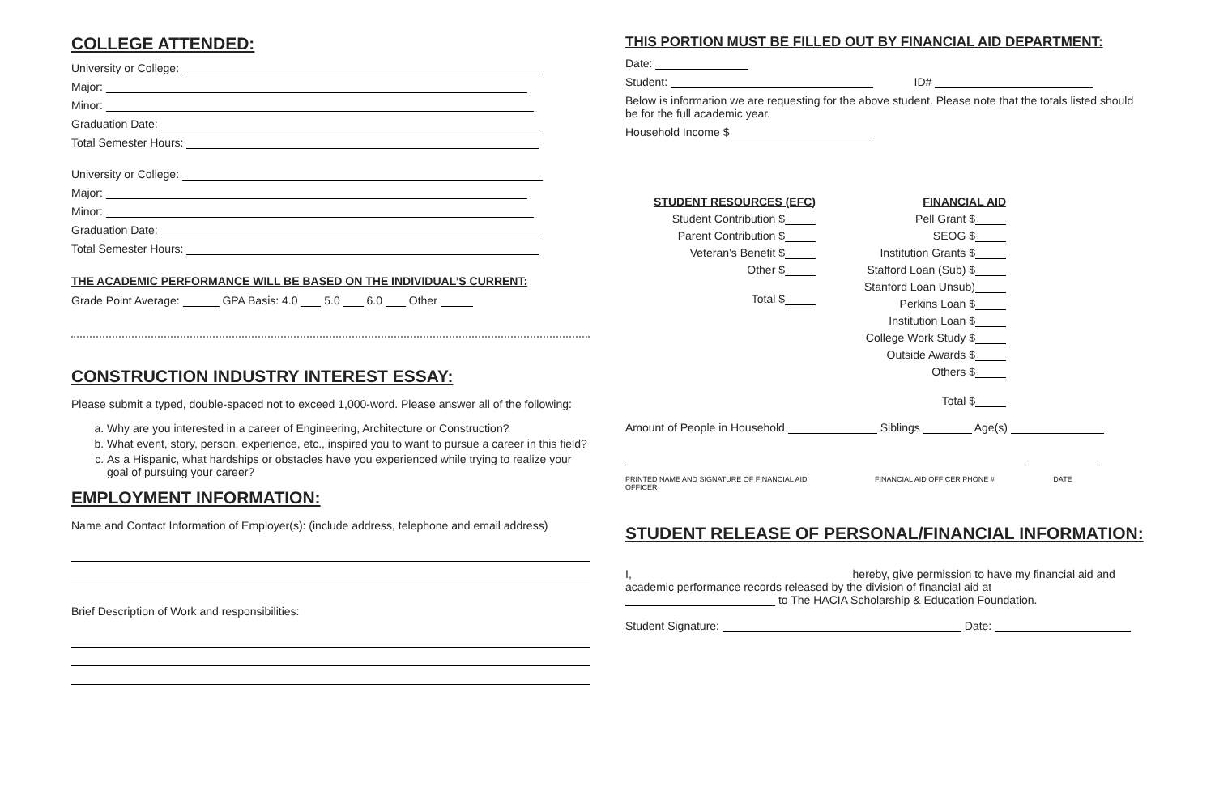COLLEGE ATTENDED:
University or College:
Major:
Minor:
Graduation Date:
Total Semester Hours:
University or College:
Major:
Minor:
Graduation Date:
Total Semester Hours:
THE ACADEMIC PERFORMANCE WILL BE BASED ON THE INDIVIDUAL’S CURRENT:
Grade Point Average: GPA Basis: 4.0 5.0 6.0 Other
CONSTRUCTION INDUSTRY INTEREST ESSAY:
Please submit a typed, double-spaced not to exceed 1,000-word. Please answer all of the following:
a. Why are you interested in a career of Engineering, Architecture or Construction?
b. What event, story, person, experience, etc., inspired you to want to pursue a career in this field?
c. As a Hispanic, what hardships or obstacles have you experienced while trying to realize your goal of pursuing your career?
EMPLOYMENT INFORMATION:
Name and Contact Information of Employer(s): (include address, telephone and email address)
Brief Description of Work and responsibilities:
THIS PORTION MUST BE FILLED OUT BY FINANCIAL AID DEPARTMENT:
Date:
Student: ID#
Below is information we are requesting for the above student. Please note that the totals listed should be for the full academic year.
Household Income $
STUDENT RESOURCES (EFC)
Student Contribution $
Parent Contribution $
Veteran’s Benefit $
Other $
Total $
FINANCIAL AID
Pell Grant $
SEOG $
Institution Grants $
Stafford Loan (Sub) $
Stanford Loan Unsub)
Perkins Loan $
Institution Loan $
College Work Study $
Outside Awards $
Others $
Total $
Amount of People in Household Siblings Age(s)
PRINTED NAME AND SIGNATURE OF FINANCIAL AID OFFICER
FINANCIAL AID OFFICER PHONE # DATE
STUDENT RELEASE OF PERSONAL/FINANCIAL INFORMATION:
I, hereby, give permission to have my financial aid and academic performance records released by the division of financial aid at to The HACIA Scholarship & Education Foundation.
Student Signature: Date: